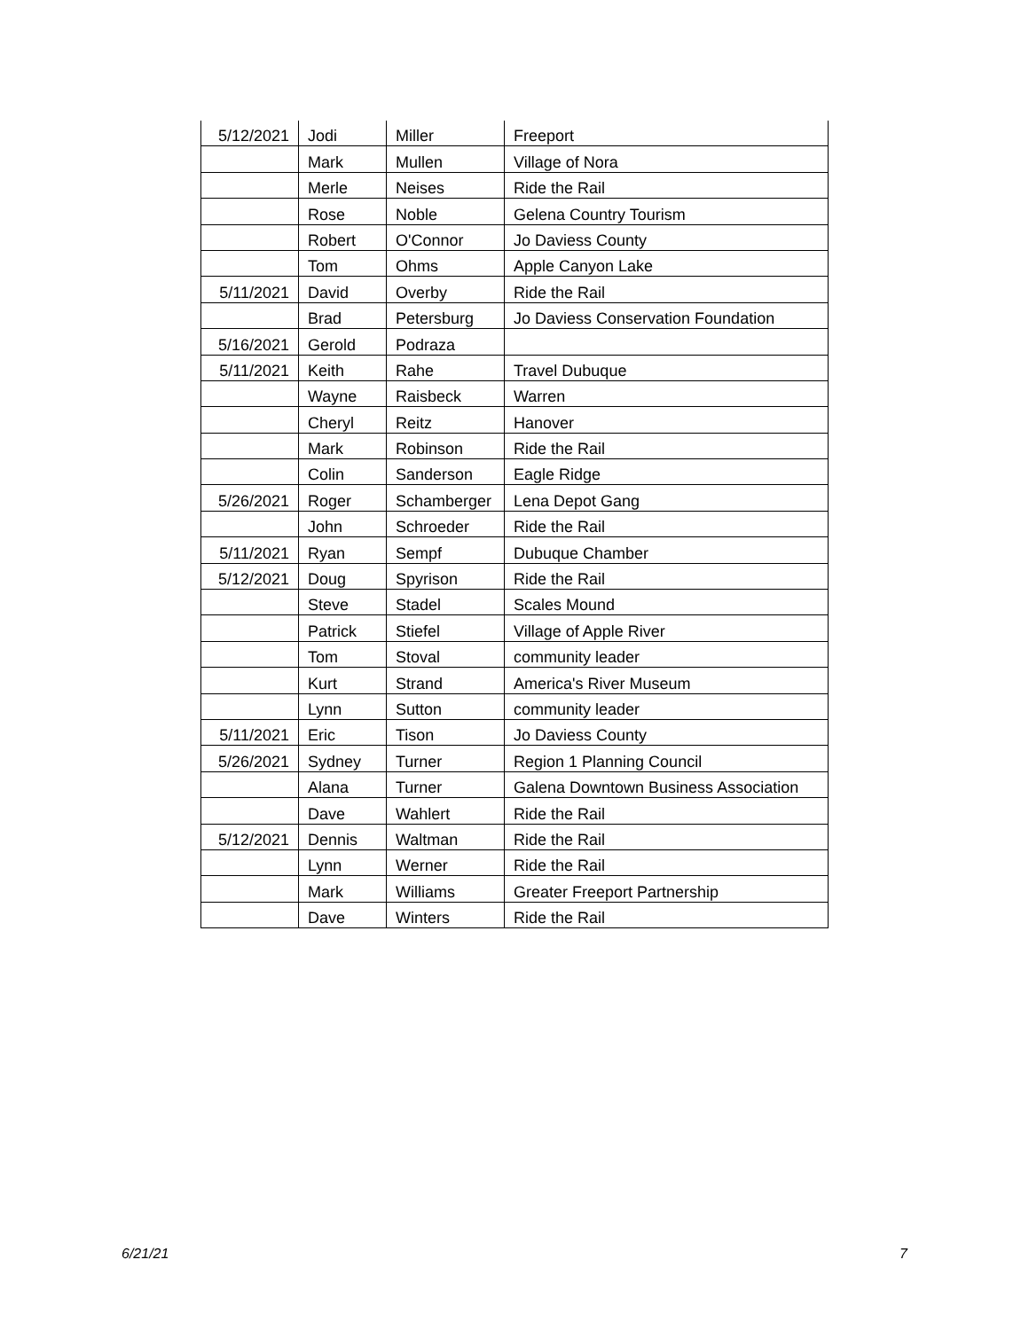| 5/12/2021 | Jodi | Miller | Freeport |
| | Mark | Mullen | Village of Nora |
| | Merle | Neises | Ride the Rail |
| | Rose | Noble | Gelena Country Tourism |
| | Robert | O'Connor | Jo Daviess County |
| | Tom | Ohms | Apple Canyon Lake |
| 5/11/2021 | David | Overby | Ride the Rail |
| | Brad | Petersburg | Jo Daviess Conservation Foundation |
| 5/16/2021 | Gerold | Podraza | |
| 5/11/2021 | Keith | Rahe | Travel Dubuque |
| | Wayne | Raisbeck | Warren |
| | Cheryl | Reitz | Hanover |
| | Mark | Robinson | Ride the Rail |
| | Colin | Sanderson | Eagle Ridge |
| 5/26/2021 | Roger | Schamberger | Lena Depot Gang |
| | John | Schroeder | Ride the Rail |
| 5/11/2021 | Ryan | Sempf | Dubuque Chamber |
| 5/12/2021 | Doug | Spyrison | Ride the Rail |
| | Steve | Stadel | Scales Mound |
| | Patrick | Stiefel | Village of Apple River |
| | Tom | Stoval | community leader |
| | Kurt | Strand | America's River Museum |
| | Lynn | Sutton | community leader |
| 5/11/2021 | Eric | Tison | Jo Daviess County |
| 5/26/2021 | Sydney | Turner | Region 1 Planning Council |
| | Alana | Turner | Galena Downtown Business Association |
| | Dave | Wahlert | Ride the Rail |
| 5/12/2021 | Dennis | Waltman | Ride the Rail |
| | Lynn | Werner | Ride the Rail |
| | Mark | Williams | Greater Freeport Partnership |
| | Dave | Winters | Ride the Rail |
6/21/21 7